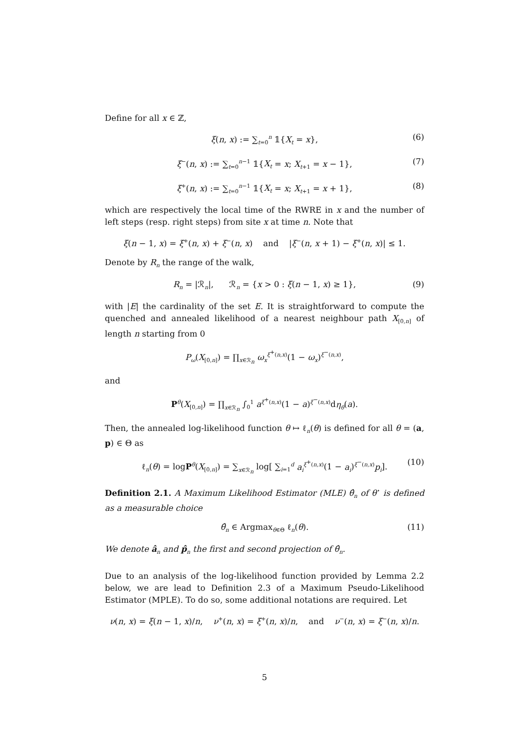Define for all x ∈ ℤ,
ξ(n, x) := ∑<sub>t=0</sub><sup>n</sup> 𝟙{X<sub>t</sub> = x}, (6)
ξ<sup>−</sup>(n, x) := ∑<sub>t=0</sub><sup>n−1</sup> 𝟙{X<sub>t</sub> = x; X<sub>t+1</sub> = x − 1}, (7)
ξ<sup>+</sup>(n, x) := ∑<sub>t=0</sub><sup>n−1</sup> 𝟙{X<sub>t</sub> = x; X<sub>t+1</sub> = x + 1}, (8)
which are respectively the local time of the RWRE in x and the number of left steps (resp. right steps) from site x at time n. Note that
ξ(n − 1, x) = ξ<sup>+</sup>(n, x) + ξ<sup>−</sup>(n, x) and |ξ<sup>−</sup>(n, x + 1) − ξ<sup>+</sup>(n, x)| ≤ 1.
Denote by R<sub>n</sub> the range of the walk,
R<sub>n</sub> = |ℛ<sub>n</sub>|, ℛ<sub>n</sub> = {x > 0 : ξ(n − 1, x) ≥ 1}, (9)
with |E| the cardinality of the set E. It is straightforward to compute the quenched and annealed likelihood of a nearest neighbour path X<sub>[0,n]</sub> of length n starting from 0
P<sub>ω</sub>(X<sub>[0,n]</sub>) = ∏<sub>x∈ℛ<sub>n</sub></sub> ω<sub>x</sub><sup>ξ<sup>+</sup>(n,x)</sup>(1 − ω<sub>x</sub>)<sup>ξ<sup>−</sup>(n,x)</sup>,
and
P<sup>θ</sup>(X<sub>[0,n]</sub>) = ∏<sub>x∈ℛ<sub>n</sub></sub> ∫<sub>0</sub><sup>1</sup> a<sup>ξ<sup>+</sup>(n,x)</sup>(1 − a)<sup>ξ<sup>−</sup>(n,x)</sup>dη<sub>θ</sub>(a).
Then, the annealed log-likelihood function θ ↦ ℓ<sub>n</sub>(θ) is defined for all θ = (a, p) ∈ Θ as
ℓ<sub>n</sub>(θ) = logP<sup>θ</sup>(X<sub>[0,n]</sub>) = ∑<sub>x∈ℛ<sub>n</sub></sub> log[ ∑<sub>i=1</sub><sup>d</sup> a<sub>i</sub><sup>ξ<sup>+</sup>(n,x)</sup>(1 − a<sub>i</sub>)<sup>ξ<sup>−</sup>(n,x)</sup>p<sub>i</sub>]. (10)
Definition 2.1. A Maximum Likelihood Estimator (MLE) θ̂<sub>n</sub> of θ<sup>⋆</sup> is defined as a measurable choice
θ̂<sub>n</sub> ∈ Argmax<sub>θ∈Θ</sub> ℓ<sub>n</sub>(θ). (11)
We denote â<sub>n</sub> and p̂<sub>n</sub> the first and second projection of θ̂<sub>n</sub>.
Due to an analysis of the log-likelihood function provided by Lemma 2.2 below, we are lead to Definition 2.3 of a Maximum Pseudo-Likelihood Estimator (MPLE). To do so, some additional notations are required. Let
ν(n, x) = ξ(n − 1, x)/n, ν<sup>+</sup>(n, x) = ξ<sup>+</sup>(n, x)/n, and ν<sup>−</sup>(n, x) = ξ<sup>−</sup>(n, x)/n.
5